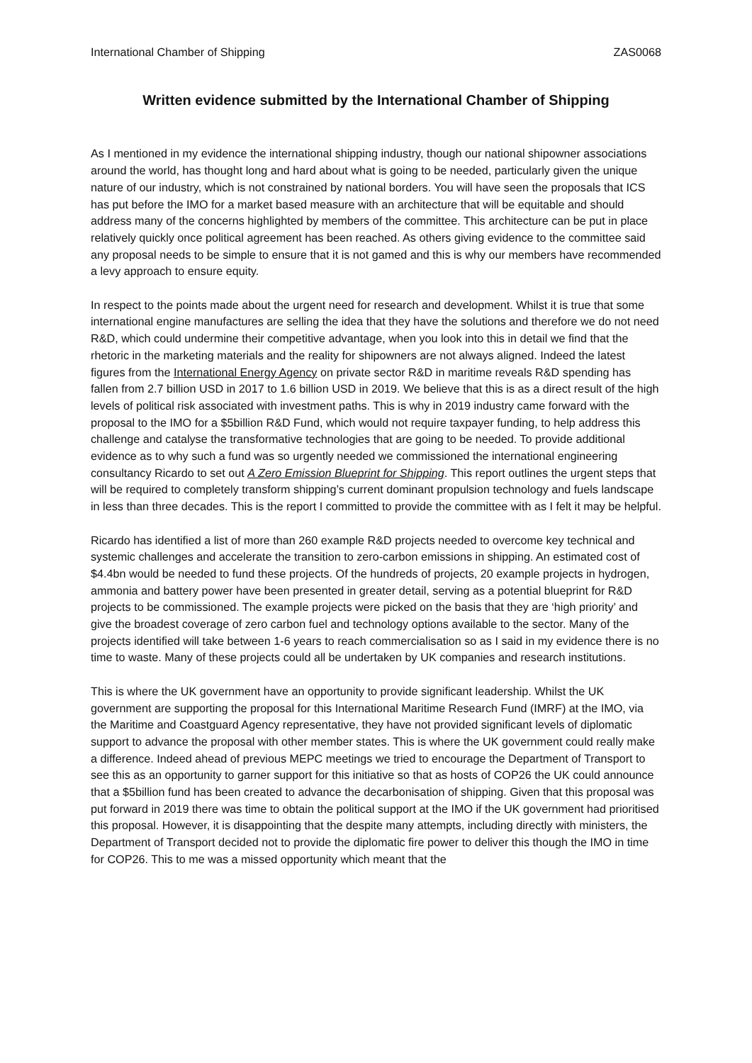International Chamber of Shipping ZAS0068
Written evidence submitted by the International Chamber of Shipping
As I mentioned in my evidence the international shipping industry, though our national shipowner associations around the world, has thought long and hard about what is going to be needed, particularly given the unique nature of our industry, which is not constrained by national borders. You will have seen the proposals that ICS has put before the IMO for a market based measure with an architecture that will be equitable and should address many of the concerns highlighted by members of the committee. This architecture can be put in place relatively quickly once political agreement has been reached. As others giving evidence to the committee said any proposal needs to be simple to ensure that it is not gamed and this is why our members have recommended a levy approach to ensure equity.
In respect to the points made about the urgent need for research and development. Whilst it is true that some international engine manufactures are selling the idea that they have the solutions and therefore we do not need R&D, which could undermine their competitive advantage, when you look into this in detail we find that the rhetoric in the marketing materials and the reality for shipowners are not always aligned. Indeed the latest figures from the International Energy Agency on private sector R&D in maritime reveals R&D spending has fallen from 2.7 billion USD in 2017 to 1.6 billion USD in 2019. We believe that this is as a direct result of the high levels of political risk associated with investment paths. This is why in 2019 industry came forward with the proposal to the IMO for a $5billion R&D Fund, which would not require taxpayer funding, to help address this challenge and catalyse the transformative technologies that are going to be needed. To provide additional evidence as to why such a fund was so urgently needed we commissioned the international engineering consultancy Ricardo to set out A Zero Emission Blueprint for Shipping. This report outlines the urgent steps that will be required to completely transform shipping’s current dominant propulsion technology and fuels landscape in less than three decades. This is the report I committed to provide the committee with as I felt it may be helpful.
Ricardo has identified a list of more than 260 example R&D projects needed to overcome key technical and systemic challenges and accelerate the transition to zero-carbon emissions in shipping. An estimated cost of $4.4bn would be needed to fund these projects. Of the hundreds of projects, 20 example projects in hydrogen, ammonia and battery power have been presented in greater detail, serving as a potential blueprint for R&D projects to be commissioned. The example projects were picked on the basis that they are ‘high priority’ and give the broadest coverage of zero carbon fuel and technology options available to the sector. Many of the projects identified will take between 1-6 years to reach commercialisation so as I said in my evidence there is no time to waste. Many of these projects could all be undertaken by UK companies and research institutions.
This is where the UK government have an opportunity to provide significant leadership. Whilst the UK government are supporting the proposal for this International Maritime Research Fund (IMRF) at the IMO, via the Maritime and Coastguard Agency representative, they have not provided significant levels of diplomatic support to advance the proposal with other member states. This is where the UK government could really make a difference. Indeed ahead of previous MEPC meetings we tried to encourage the Department of Transport to see this as an opportunity to garner support for this initiative so that as hosts of COP26 the UK could announce that a $5billion fund has been created to advance the decarbonisation of shipping. Given that this proposal was put forward in 2019 there was time to obtain the political support at the IMO if the UK government had prioritised this proposal. However, it is disappointing that the despite many attempts, including directly with ministers, the Department of Transport decided not to provide the diplomatic fire power to deliver this though the IMO in time for COP26. This to me was a missed opportunity which meant that the